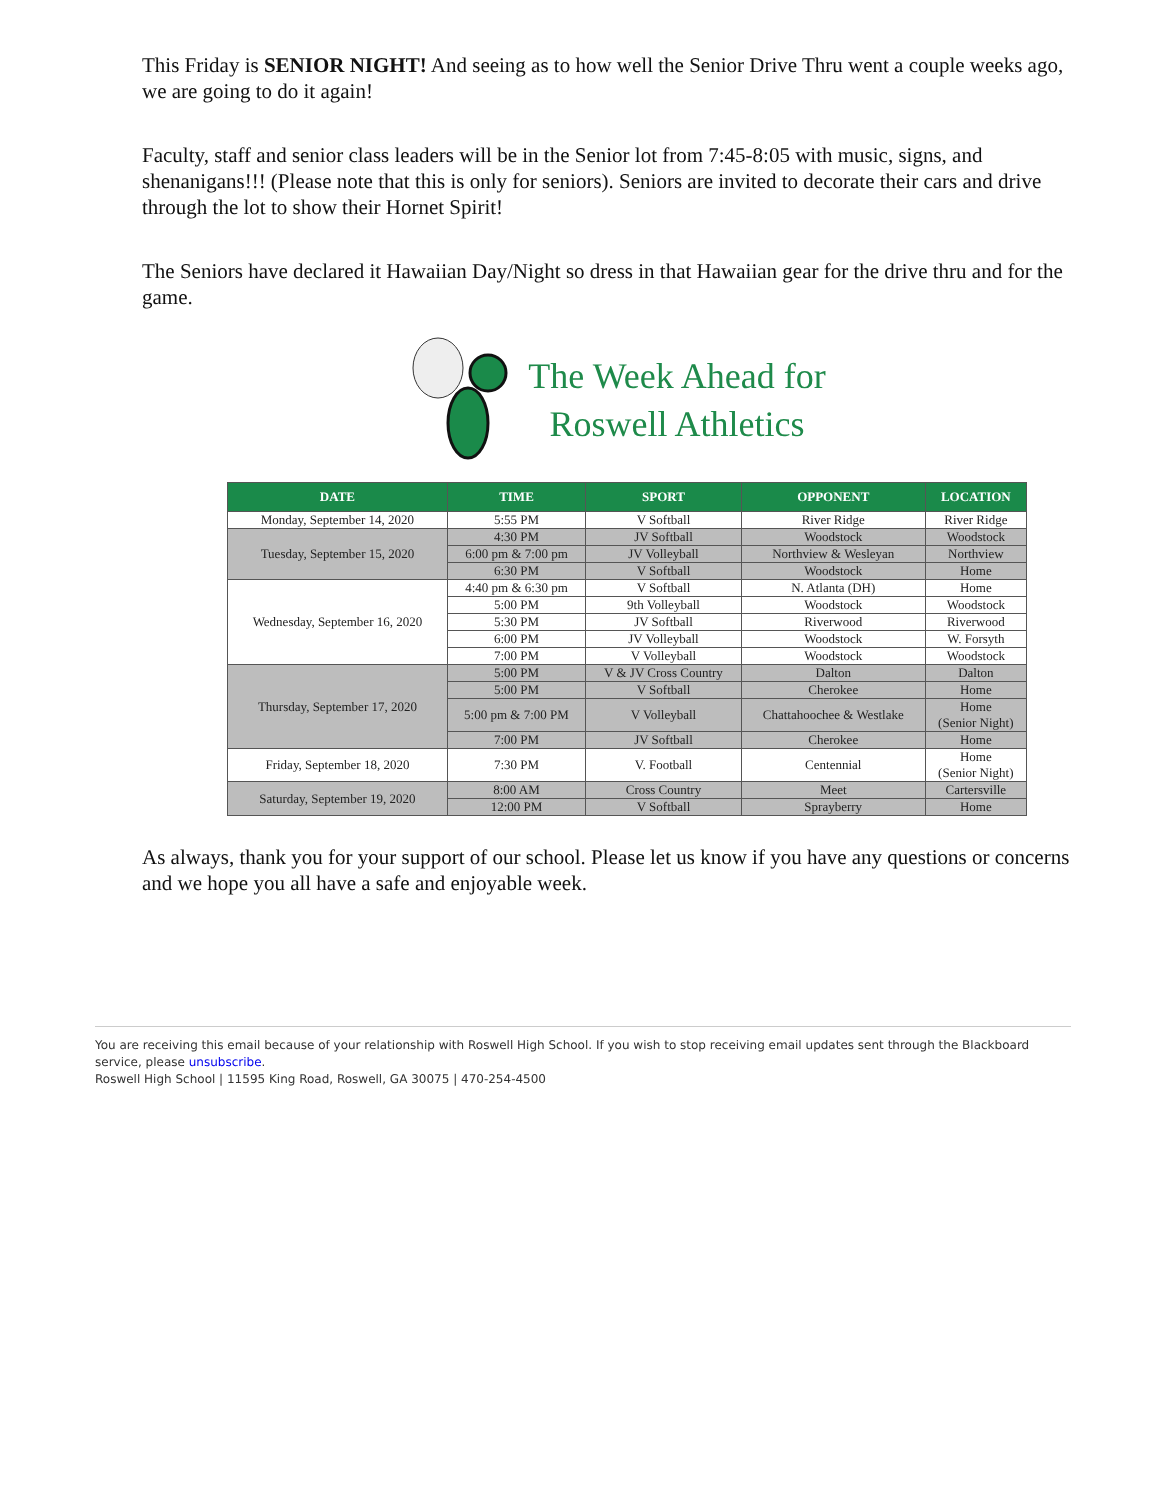This Friday is SENIOR NIGHT! And seeing as to how well the Senior Drive Thru went a couple weeks ago, we are going to do it again!
Faculty, staff and senior class leaders will be in the Senior lot from 7:45-8:05 with music, signs, and shenanigans!!! (Please note that this is only for seniors). Seniors are invited to decorate their cars and drive through the lot to show their Hornet Spirit!
The Seniors have declared it Hawaiian Day/Night so dress in that Hawaiian gear for the drive thru and for the game.
The Week Ahead for
Roswell Athletics
| DATE | TIME | SPORT | OPPONENT | LOCATION |
| --- | --- | --- | --- | --- |
| Monday, September 14, 2020 | 5:55 PM | V Softball | River Ridge | River Ridge |
| Tuesday, September 15, 2020 | 4:30 PM | JV Softball | Woodstock | Woodstock |
| | 6:00 pm & 7:00 pm | JV Volleyball | Northview & Wesleyan | Northview |
| | 6:30 PM | V Softball | Woodstock | Home |
| Wednesday, September 16, 2020 | 4:40 pm & 6:30 pm | V Softball | N. Atlanta (DH) | Home |
| | 5:00 PM | 9th Volleyball | Woodstock | Woodstock |
| | 5:30 PM | JV Softball | Riverwood | Riverwood |
| | 6:00 PM | JV Volleyball | Woodstock | W. Forsyth |
| | 7:00 PM | V Volleyball | Woodstock | Woodstock |
| Thursday, September 17, 2020 | 5:00 PM | V & JV Cross Country | Dalton | Dalton |
| | 5:00 PM | V Softball | Cherokee | Home |
| | 5:00 pm & 7:00 PM | V Volleyball | Chattahoochee & Westlake | Home (Senior Night) |
| | 7:00 PM | JV Softball | Cherokee | Home |
| Friday, September 18, 2020 | 7:30 PM | V. Football | Centennial | Home (Senior Night) |
| Saturday, September 19, 2020 | 8:00 AM | Cross Country | Meet | Cartersville |
| | 12:00 PM | V Softball | Sprayberry | Home |
As always, thank you for your support of our school. Please let us know if you have any questions or concerns and we hope you all have a safe and enjoyable week.
You are receiving this email because of your relationship with Roswell High School. If you wish to stop receiving email updates sent through the Blackboard service, please unsubscribe.
Roswell High School | 11595 King Road, Roswell, GA 30075 | 470-254-4500